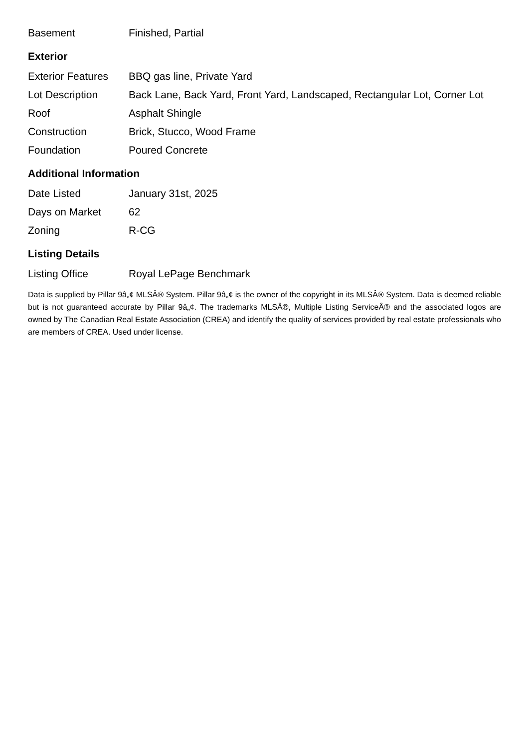| Basement | Finished, Partial |
Exterior
| Exterior Features | BBQ gas line, Private Yard |
| Lot Description | Back Lane, Back Yard, Front Yard, Landscaped, Rectangular Lot, Corner Lot |
| Roof | Asphalt Shingle |
| Construction | Brick, Stucco, Wood Frame |
| Foundation | Poured Concrete |
Additional Information
| Date Listed | January 31st, 2025 |
| Days on Market | 62 |
| Zoning | R-CG |
Listing Details
| Listing Office | Royal LePage Benchmark |
Data is supplied by Pillar 9â„¢ MLSÂ® System. Pillar 9â„¢ is the owner of the copyright in its MLSÂ® System. Data is deemed reliable but is not guaranteed accurate by Pillar 9â„¢. The trademarks MLSÂ®, Multiple Listing ServiceÂ® and the associated logos are owned by The Canadian Real Estate Association (CREA) and identify the quality of services provided by real estate professionals who are members of CREA. Used under license.